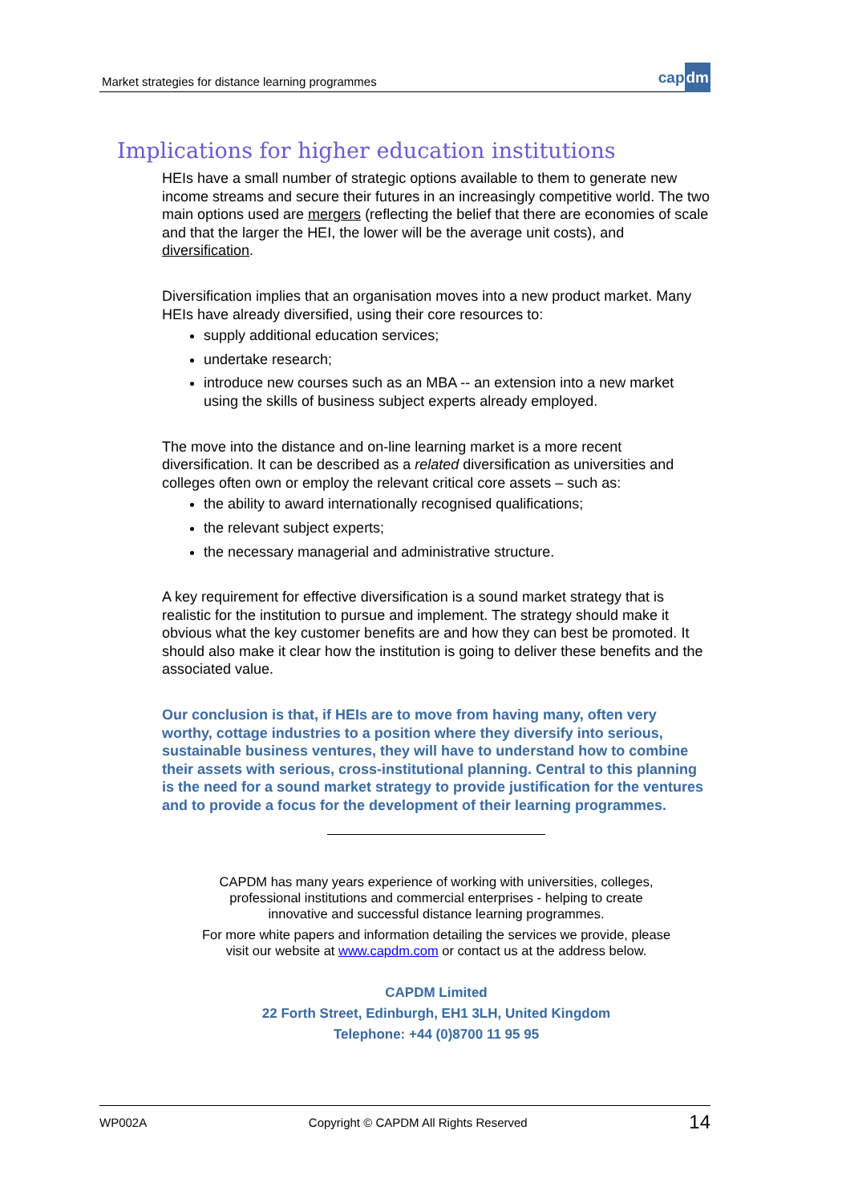Market strategies for distance learning programmes
capdm
Implications for higher education institutions
HEIs have a small number of strategic options available to them to generate new income streams and secure their futures in an increasingly competitive world. The two main options used are mergers (reflecting the belief that there are economies of scale and that the larger the HEI, the lower will be the average unit costs), and diversification.
Diversification implies that an organisation moves into a new product market. Many HEIs have already diversified, using their core resources to:
supply additional education services;
undertake research;
introduce new courses such as an MBA -- an extension into a new market using the skills of business subject experts already employed.
The move into the distance and on-line learning market is a more recent diversification. It can be described as a related diversification as universities and colleges often own or employ the relevant critical core assets – such as:
the ability to award internationally recognised qualifications;
the relevant subject experts;
the necessary managerial and administrative structure.
A key requirement for effective diversification is a sound market strategy that is realistic for the institution to pursue and implement. The strategy should make it obvious what the key customer benefits are and how they can best be promoted. It should also make it clear how the institution is going to deliver these benefits and the associated value.
Our conclusion is that, if HEIs are to move from having many, often very worthy, cottage industries to a position where they diversify into serious, sustainable business ventures, they will have to understand how to combine their assets with serious, cross-institutional planning. Central to this planning is the need for a sound market strategy to provide justification for the ventures and to provide a focus for the development of their learning programmes.
CAPDM has many years experience of working with universities, colleges,
professional institutions and commercial enterprises - helping to create
innovative and successful distance learning programmes.
For more white papers and information detailing the services we provide, please
visit our website at www.capdm.com or contact us at the address below.
CAPDM Limited
22 Forth Street, Edinburgh, EH1 3LH, United Kingdom
Telephone: +44 (0)8700 11 95 95
WP002A Copyright © CAPDM All Rights Reserved 14